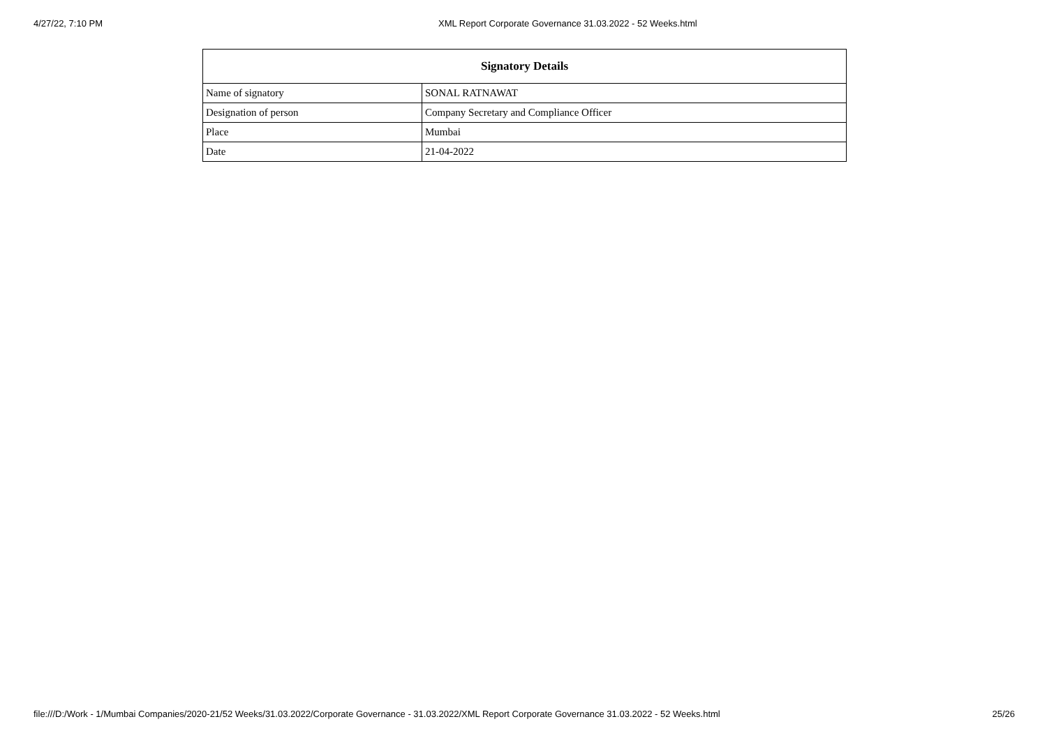4/27/22, 7:10 PM XML Report Corporate Governance 31.03.2022 - 52 Weeks.html
| Signatory Details | |
| --- | --- |
| Name of signatory | SONAL RATNAWAT |
| Designation of person | Company Secretary and Compliance Officer |
| Place | Mumbai |
| Date | 21-04-2022 |
file:///D:/Work - 1/Mumbai Companies/2020-21/52 Weeks/31.03.2022/Corporate Governance - 31.03.2022/XML Report Corporate Governance 31.03.2022 - 52 Weeks.html 25/26